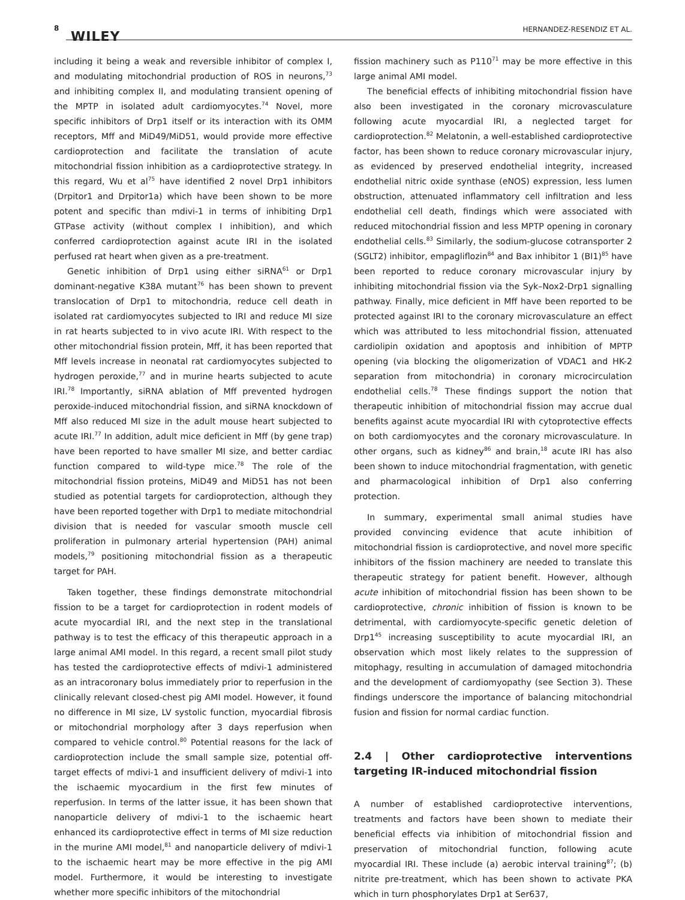8
WILEY HERNANDEZ-RESENDIZ ET AL.
including it being a weak and reversible inhibitor of complex I, and modulating mitochondrial production of ROS in neurons,<sup>73</sup> and inhibiting complex II, and modulating transient opening of the MPTP in isolated adult cardiomyocytes.<sup>74</sup> Novel, more specific inhibitors of Drp1 itself or its interaction with its OMM receptors, Mff and MiD49/MiD51, would provide more effective cardioprotection and facilitate the translation of acute mitochondrial fission inhibition as a cardioprotective strategy. In this regard, Wu et al<sup>75</sup> have identified 2 novel Drp1 inhibitors (Drpitor1 and Drpitor1a) which have been shown to be more potent and specific than mdivi-1 in terms of inhibiting Drp1 GTPase activity (without complex I inhibition), and which conferred cardioprotection against acute IRI in the isolated perfused rat heart when given as a pre-treatment.
Genetic inhibition of Drp1 using either siRNA<sup>61</sup> or Drp1 dominant-negative K38A mutant<sup>76</sup> has been shown to prevent translocation of Drp1 to mitochondria, reduce cell death in isolated rat cardiomyocytes subjected to IRI and reduce MI size in rat hearts subjected to in vivo acute IRI. With respect to the other mitochondrial fission protein, Mff, it has been reported that Mff levels increase in neonatal rat cardiomyocytes subjected to hydrogen peroxide,<sup>77</sup> and in murine hearts subjected to acute IRI.<sup>78</sup> Importantly, siRNA ablation of Mff prevented hydrogen peroxide-induced mitochondrial fission, and siRNA knockdown of Mff also reduced MI size in the adult mouse heart subjected to acute IRI.<sup>77</sup> In addition, adult mice deficient in Mff (by gene trap) have been reported to have smaller MI size, and better cardiac function compared to wild-type mice.<sup>78</sup> The role of the mitochondrial fission proteins, MiD49 and MiD51 has not been studied as potential targets for cardioprotection, although they have been reported together with Drp1 to mediate mitochondrial division that is needed for vascular smooth muscle cell proliferation in pulmonary arterial hypertension (PAH) animal models,<sup>79</sup> positioning mitochondrial fission as a therapeutic target for PAH.
Taken together, these findings demonstrate mitochondrial fission to be a target for cardioprotection in rodent models of acute myocardial IRI, and the next step in the translational pathway is to test the efficacy of this therapeutic approach in a large animal AMI model. In this regard, a recent small pilot study has tested the cardioprotective effects of mdivi-1 administered as an intracoronary bolus immediately prior to reperfusion in the clinically relevant closed-chest pig AMI model. However, it found no difference in MI size, LV systolic function, myocardial fibrosis or mitochondrial morphology after 3 days reperfusion when compared to vehicle control.<sup>80</sup> Potential reasons for the lack of cardioprotection include the small sample size, potential off-target effects of mdivi-1 and insufficient delivery of mdivi-1 into the ischaemic myocardium in the first few minutes of reperfusion. In terms of the latter issue, it has been shown that nanoparticle delivery of mdivi-1 to the ischaemic heart enhanced its cardioprotective effect in terms of MI size reduction in the murine AMI model,<sup>81</sup> and nanoparticle delivery of mdivi-1 to the ischaemic heart may be more effective in the pig AMI model. Furthermore, it would be interesting to investigate whether more specific inhibitors of the mitochondrial
fission machinery such as P110<sup>71</sup> may be more effective in this large animal AMI model.
The beneficial effects of inhibiting mitochondrial fission have also been investigated in the coronary microvasculature following acute myocardial IRI, a neglected target for cardioprotection.<sup>82</sup> Melatonin, a well-established cardioprotective factor, has been shown to reduce coronary microvascular injury, as evidenced by preserved endothelial integrity, increased endothelial nitric oxide synthase (eNOS) expression, less lumen obstruction, attenuated inflammatory cell infiltration and less endothelial cell death, findings which were associated with reduced mitochondrial fission and less MPTP opening in coronary endothelial cells.<sup>83</sup> Similarly, the sodium-glucose cotransporter 2 (SGLT2) inhibitor, empagliflozin<sup>84</sup> and Bax inhibitor 1 (BI1)<sup>85</sup> have been reported to reduce coronary microvascular injury by inhibiting mitochondrial fission via the Syk–Nox2-Drp1 signalling pathway. Finally, mice deficient in Mff have been reported to be protected against IRI to the coronary microvasculature an effect which was attributed to less mitochondrial fission, attenuated cardiolipin oxidation and apoptosis and inhibition of MPTP opening (via blocking the oligomerization of VDAC1 and HK-2 separation from mitochondria) in coronary microcirculation endothelial cells.<sup>78</sup> These findings support the notion that therapeutic inhibition of mitochondrial fission may accrue dual benefits against acute myocardial IRI with cytoprotective effects on both cardiomyocytes and the coronary microvasculature. In other organs, such as kidney<sup>86</sup> and brain,<sup>18</sup> acute IRI has also been shown to induce mitochondrial fragmentation, with genetic and pharmacological inhibition of Drp1 also conferring protection.
In summary, experimental small animal studies have provided convincing evidence that acute inhibition of mitochondrial fission is cardioprotective, and novel more specific inhibitors of the fission machinery are needed to translate this therapeutic strategy for patient benefit. However, although acute inhibition of mitochondrial fission has been shown to be cardioprotective, chronic inhibition of fission is known to be detrimental, with cardiomyocyte-specific genetic deletion of Drp1<sup>45</sup> increasing susceptibility to acute myocardial IRI, an observation which most likely relates to the suppression of mitophagy, resulting in accumulation of damaged mitochondria and the development of cardiomyopathy (see Section 3). These findings underscore the importance of balancing mitochondrial fusion and fission for normal cardiac function.
2.4 | Other cardioprotective interventions targeting IR-induced mitochondrial fission
A number of established cardioprotective interventions, treatments and factors have been shown to mediate their beneficial effects via inhibition of mitochondrial fission and preservation of mitochondrial function, following acute myocardial IRI. These include (a) aerobic interval training<sup>87</sup>; (b) nitrite pre-treatment, which has been shown to activate PKA which in turn phosphorylates Drp1 at Ser637,